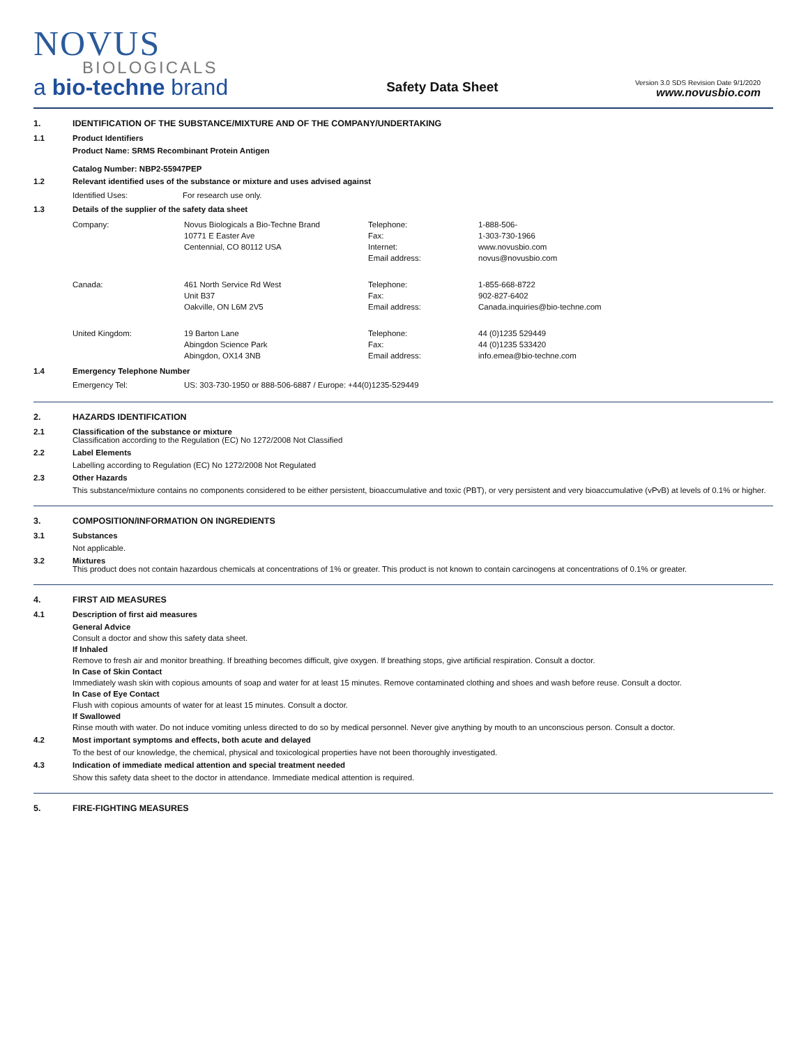NOVUS
BIOLOGICALS
a bio-techne brand
Safety Data Sheet
Version 3.0 SDS Revision Date 9/1/2020
www.novusbio.com
1. IDENTIFICATION OF THE SUBSTANCE/MIXTURE AND OF THE COMPANY/UNDERTAKING
1.1 Product Identifiers
Product Name: SRMS Recombinant Protein Antigen
Catalog Number: NBP2-55947PEP
1.2 Relevant identified uses of the substance or mixture and uses advised against
| Identified Uses: | For research use only. |
1.3 Details of the supplier of the safety data sheet
| Company: | Novus Biologicals a Bio-Techne Brand 10771 E Easter Ave Centennial, CO 80112 USA | Telephone: Fax: Internet: Email address: | 1-888-506- 1-303-730-1966 www.novusbio.com novus@novusbio.com |
| Canada: | 461 North Service Rd West Unit B37 Oakville, ON L6M 2V5 | Telephone: Fax: Email address: | 1-855-668-8722 902-827-6402 Canada.inquiries@bio-techne.com |
| United Kingdom: | 19 Barton Lane Abingdon Science Park Abingdon, OX14 3NB | Telephone: Fax: Email address: | 44 (0)1235 529449 44 (0)1235 533420 info.emea@bio-techne.com |
1.4 Emergency Telephone Number
| Emergency Tel: | US: 303-730-1950 or 888-506-6887 / Europe: +44(0)1235-529449 |
2. HAZARDS IDENTIFICATION
2.1 Classification of the substance or mixture
Classification according to the Regulation (EC) No 1272/2008 Not Classified
2.2 Label Elements
Labelling according to Regulation (EC) No 1272/2008 Not Regulated
2.3 Other Hazards
This substance/mixture contains no components considered to be either persistent, bioaccumulative and toxic (PBT), or very persistent and very bioaccumulative (vPvB) at levels of 0.1% or higher.
3. COMPOSITION/INFORMATION ON INGREDIENTS
3.1 Substances
Not applicable.
3.2 Mixtures
This product does not contain hazardous chemicals at concentrations of 1% or greater. This product is not known to contain carcinogens at concentrations of 0.1% or greater.
4. FIRST AID MEASURES
4.1 Description of first aid measures
General Advice
Consult a doctor and show this safety data sheet.
If Inhaled
Remove to fresh air and monitor breathing. If breathing becomes difficult, give oxygen. If breathing stops, give artificial respiration. Consult a doctor.
In Case of Skin Contact
Immediately wash skin with copious amounts of soap and water for at least 15 minutes. Remove contaminated clothing and shoes and wash before reuse. Consult a doctor.
In Case of Eye Contact
Flush with copious amounts of water for at least 15 minutes. Consult a doctor.
If Swallowed
Rinse mouth with water. Do not induce vomiting unless directed to do so by medical personnel. Never give anything by mouth to an unconscious person. Consult a doctor.
4.2 Most important symptoms and effects, both acute and delayed
To the best of our knowledge, the chemical, physical and toxicological properties have not been thoroughly investigated.
4.3 Indication of immediate medical attention and special treatment needed
Show this safety data sheet to the doctor in attendance. Immediate medical attention is required.
5. FIRE-FIGHTING MEASURES